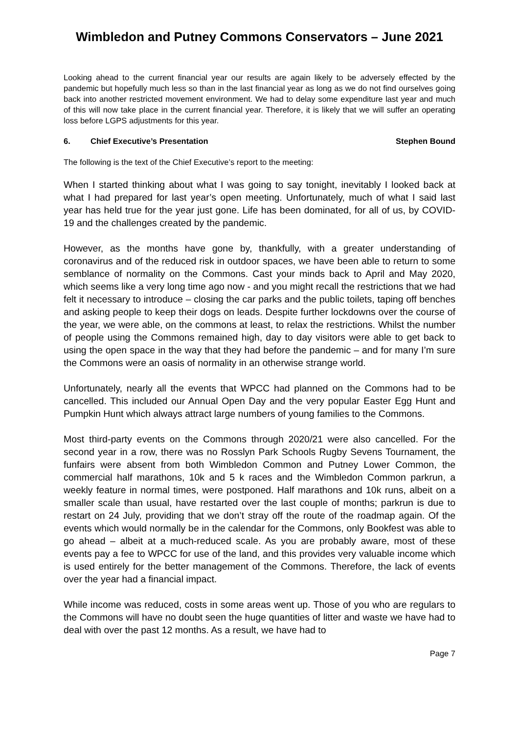Wimbledon and Putney Commons Conservators – June 2021
Looking ahead to the current financial year our results are again likely to be adversely effected by the pandemic but hopefully much less so than in the last financial year as long as we do not find ourselves going back into another restricted movement environment. We had to delay some expenditure last year and much of this will now take place in the current financial year. Therefore, it is likely that we will suffer an operating loss before LGPS adjustments for this year.
6. Chief Executive’s Presentation Stephen Bound
The following is the text of the Chief Executive’s report to the meeting:
When I started thinking about what I was going to say tonight, inevitably I looked back at what I had prepared for last year’s open meeting. Unfortunately, much of what I said last year has held true for the year just gone. Life has been dominated, for all of us, by COVID-19 and the challenges created by the pandemic.
However, as the months have gone by, thankfully, with a greater understanding of coronavirus and of the reduced risk in outdoor spaces, we have been able to return to some semblance of normality on the Commons. Cast your minds back to April and May 2020, which seems like a very long time ago now - and you might recall the restrictions that we had felt it necessary to introduce – closing the car parks and the public toilets, taping off benches and asking people to keep their dogs on leads. Despite further lockdowns over the course of the year, we were able, on the commons at least, to relax the restrictions. Whilst the number of people using the Commons remained high, day to day visitors were able to get back to using the open space in the way that they had before the pandemic – and for many I’m sure the Commons were an oasis of normality in an otherwise strange world.
Unfortunately, nearly all the events that WPCC had planned on the Commons had to be cancelled. This included our Annual Open Day and the very popular Easter Egg Hunt and Pumpkin Hunt which always attract large numbers of young families to the Commons.
Most third-party events on the Commons through 2020/21 were also cancelled. For the second year in a row, there was no Rosslyn Park Schools Rugby Sevens Tournament, the funfairs were absent from both Wimbledon Common and Putney Lower Common, the commercial half marathons, 10k and 5 k races and the Wimbledon Common parkrun, a weekly feature in normal times, were postponed. Half marathons and 10k runs, albeit on a smaller scale than usual, have restarted over the last couple of months; parkrun is due to restart on 24 July, providing that we don’t stray off the route of the roadmap again. Of the events which would normally be in the calendar for the Commons, only Bookfest was able to go ahead – albeit at a much-reduced scale. As you are probably aware, most of these events pay a fee to WPCC for use of the land, and this provides very valuable income which is used entirely for the better management of the Commons. Therefore, the lack of events over the year had a financial impact.
While income was reduced, costs in some areas went up. Those of you who are regulars to the Commons will have no doubt seen the huge quantities of litter and waste we have had to deal with over the past 12 months. As a result, we have had to
Page 7